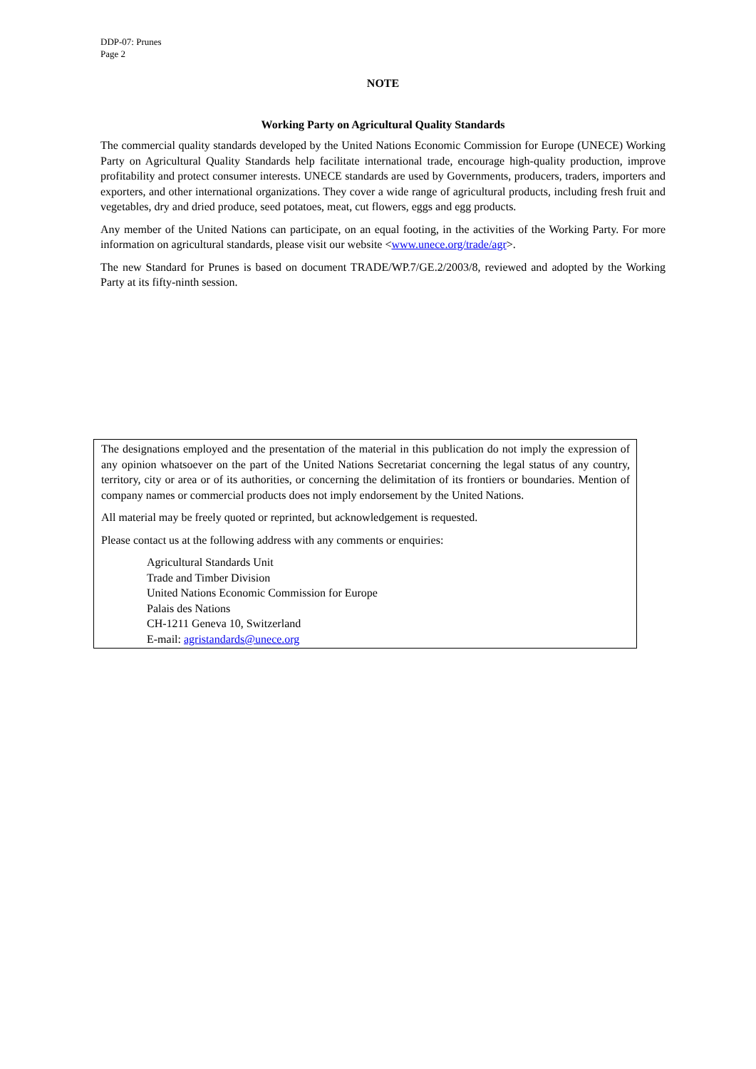DDP-07: Prunes
Page 2
NOTE
Working Party on Agricultural Quality Standards
The commercial quality standards developed by the United Nations Economic Commission for Europe (UNECE) Working Party on Agricultural Quality Standards help facilitate international trade, encourage high-quality production, improve profitability and protect consumer interests. UNECE standards are used by Governments, producers, traders, importers and exporters, and other international organizations. They cover a wide range of agricultural products, including fresh fruit and vegetables, dry and dried produce, seed potatoes, meat, cut flowers, eggs and egg products.
Any member of the United Nations can participate, on an equal footing, in the activities of the Working Party. For more information on agricultural standards, please visit our website <www.unece.org/trade/agr>.
The new Standard for Prunes is based on document TRADE/WP.7/GE.2/2003/8, reviewed and adopted by the Working Party at its fifty-ninth session.
The designations employed and the presentation of the material in this publication do not imply the expression of any opinion whatsoever on the part of the United Nations Secretariat concerning the legal status of any country, territory, city or area or of its authorities, or concerning the delimitation of its frontiers or boundaries. Mention of company names or commercial products does not imply endorsement by the United Nations.
All material may be freely quoted or reprinted, but acknowledgement is requested.
Please contact us at the following address with any comments or enquiries:
Agricultural Standards Unit
Trade and Timber Division
United Nations Economic Commission for Europe
Palais des Nations
CH-1211 Geneva 10, Switzerland
E-mail: agristandards@unece.org